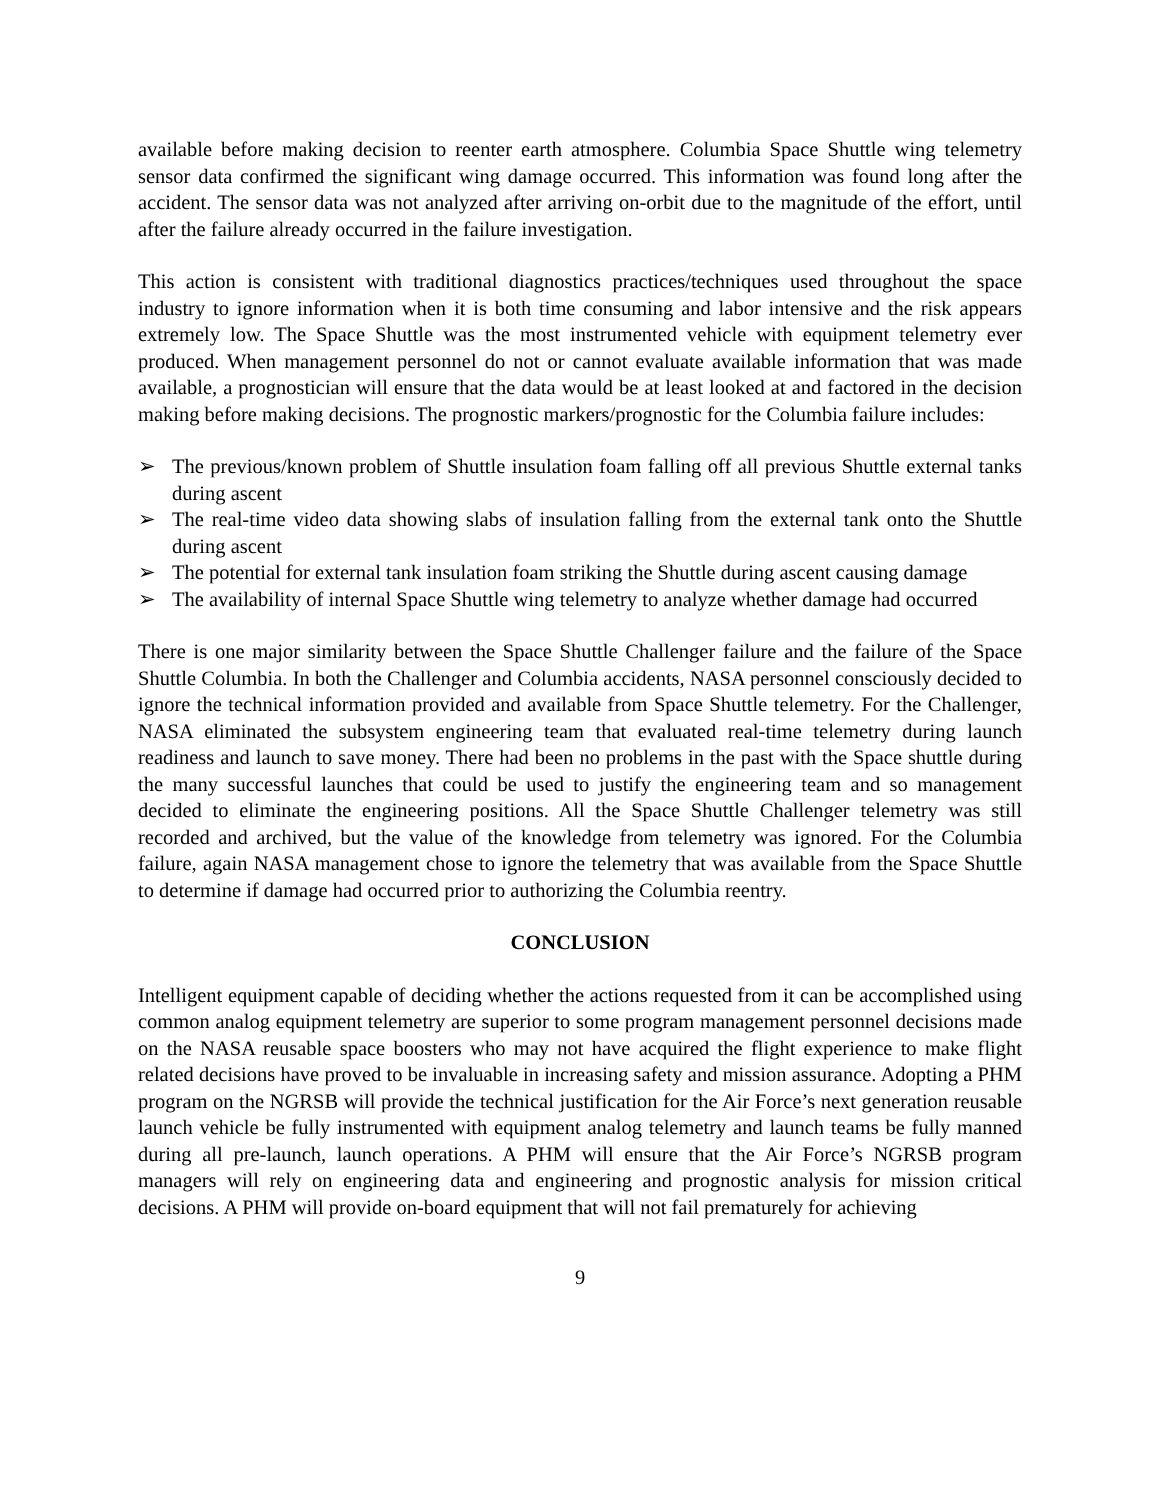available before making decision to reenter earth atmosphere. Columbia Space Shuttle wing telemetry sensor data confirmed the significant wing damage occurred. This information was found long after the accident. The sensor data was not analyzed after arriving on-orbit due to the magnitude of the effort, until after the failure already occurred in the failure investigation.
This action is consistent with traditional diagnostics practices/techniques used throughout the space industry to ignore information when it is both time consuming and labor intensive and the risk appears extremely low. The Space Shuttle was the most instrumented vehicle with equipment telemetry ever produced. When management personnel do not or cannot evaluate available information that was made available, a prognostician will ensure that the data would be at least looked at and factored in the decision making before making decisions. The prognostic markers/prognostic for the Columbia failure includes:
➢ The previous/known problem of Shuttle insulation foam falling off all previous Shuttle external tanks during ascent
➢ The real-time video data showing slabs of insulation falling from the external tank onto the Shuttle during ascent
➢ The potential for external tank insulation foam striking the Shuttle during ascent causing damage
➢ The availability of internal Space Shuttle wing telemetry to analyze whether damage had occurred
There is one major similarity between the Space Shuttle Challenger failure and the failure of the Space Shuttle Columbia. In both the Challenger and Columbia accidents, NASA personnel consciously decided to ignore the technical information provided and available from Space Shuttle telemetry. For the Challenger, NASA eliminated the subsystem engineering team that evaluated real-time telemetry during launch readiness and launch to save money. There had been no problems in the past with the Space shuttle during the many successful launches that could be used to justify the engineering team and so management decided to eliminate the engineering positions. All the Space Shuttle Challenger telemetry was still recorded and archived, but the value of the knowledge from telemetry was ignored. For the Columbia failure, again NASA management chose to ignore the telemetry that was available from the Space Shuttle to determine if damage had occurred prior to authorizing the Columbia reentry.
CONCLUSION
Intelligent equipment capable of deciding whether the actions requested from it can be accomplished using common analog equipment telemetry are superior to some program management personnel decisions made on the NASA reusable space boosters who may not have acquired the flight experience to make flight related decisions have proved to be invaluable in increasing safety and mission assurance. Adopting a PHM program on the NGRSB will provide the technical justification for the Air Force’s next generation reusable launch vehicle be fully instrumented with equipment analog telemetry and launch teams be fully manned during all pre-launch, launch operations. A PHM will ensure that the Air Force’s NGRSB program managers will rely on engineering data and engineering and prognostic analysis for mission critical decisions. A PHM will provide on-board equipment that will not fail prematurely for achieving
9